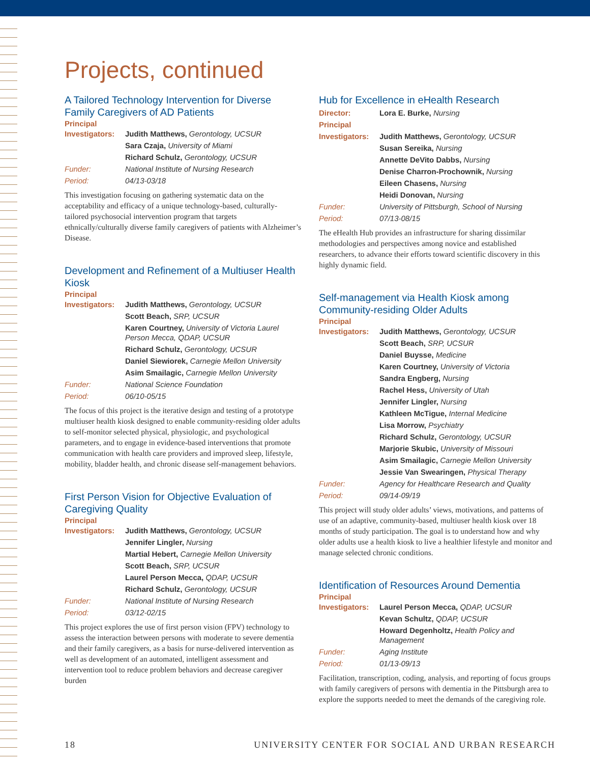Projects, continued
A Tailored Technology Intervention for Diverse Family Caregivers of AD Patients
Principal
| Investigators: | Judith Matthews, Gerontology, UCSUR |
| | Sara Czaja, University of Miami |
| | Richard Schulz, Gerontology, UCSUR |
| Funder: | National Institute of Nursing Research |
| Period: | 04/13-03/18 |
This investigation focusing on gathering systematic data on the acceptability and efficacy of a unique technology-based, culturally-tailored psychosocial intervention program that targets ethnically/culturally diverse family caregivers of patients with Alzheimer’s Disease.
Development and Refinement of a Multiuser Health Kiosk
Principal
| Investigators: | Judith Matthews, Gerontology, UCSUR |
| | Scott Beach, SRP, UCSUR |
| | Karen Courtney, University of Victoria Laurel Person Mecca, QDAP, UCSUR |
| | Richard Schulz, Gerontology, UCSUR |
| | Daniel Siewiorek, Carnegie Mellon University |
| | Asim Smailagic, Carnegie Mellon University |
| Funder: | National Science Foundation |
| Period: | 06/10-05/15 |
The focus of this project is the iterative design and testing of a prototype multiuser health kiosk designed to enable community-residing older adults to self-monitor selected physical, physiologic, and psychological parameters, and to engage in evidence-based interventions that promote communication with health care providers and improved sleep, lifestyle, mobility, bladder health, and chronic disease self-management behaviors.
First Person Vision for Objective Evaluation of Caregiving Quality
Principal
| Investigators: | Judith Matthews, Gerontology, UCSUR |
| | Jennifer Lingler, Nursing |
| | Martial Hebert, Carnegie Mellon University |
| | Scott Beach, SRP, UCSUR |
| | Laurel Person Mecca, QDAP, UCSUR |
| | Richard Schulz, Gerontology, UCSUR |
| Funder: | National Institute of Nursing Research |
| Period: | 03/12-02/15 |
This project explores the use of first person vision (FPV) technology to assess the interaction between persons with moderate to severe dementia and their family caregivers, as a basis for nurse-delivered intervention as well as development of an automated, intelligent assessment and intervention tool to reduce problem behaviors and decrease caregiver burden
Hub for Excellence in eHealth Research
| Director: | Lora E. Burke, Nursing |
| Principal | |
| Investigators: | Judith Matthews, Gerontology, UCSUR |
| | Susan Sereika, Nursing |
| | Annette DeVito Dabbs, Nursing |
| | Denise Charron-Prochownik, Nursing |
| | Eileen Chasens, Nursing |
| | Heidi Donovan, Nursing |
| Funder: | University of Pittsburgh, School of Nursing |
| Period: | 07/13-08/15 |
The eHealth Hub provides an infrastructure for sharing dissimilar methodologies and perspectives among novice and established researchers, to advance their efforts toward scientific discovery in this highly dynamic field.
Self-management via Health Kiosk among Community-residing Older Adults
Principal
| Investigators: | Judith Matthews, Gerontology, UCSUR |
| | Scott Beach, SRP, UCSUR |
| | Daniel Buysse, Medicine |
| | Karen Courtney, University of Victoria |
| | Sandra Engberg, Nursing |
| | Rachel Hess, University of Utah |
| | Jennifer Lingler, Nursing |
| | Kathleen McTigue, Internal Medicine |
| | Lisa Morrow, Psychiatry |
| | Richard Schulz, Gerontology, UCSUR |
| | Marjorie Skubic, University of Missouri |
| | Asim Smailagic, Carnegie Mellon University |
| | Jessie Van Swearingen, Physical Therapy |
| Funder: | Agency for Healthcare Research and Quality |
| Period: | 09/14-09/19 |
This project will study older adults’ views, motivations, and patterns of use of an adaptive, community-based, multiuser health kiosk over 18 months of study participation. The goal is to understand how and why older adults use a health kiosk to live a healthier lifestyle and monitor and manage selected chronic conditions.
Identification of Resources Around Dementia
Principal
| Investigators: | Laurel Person Mecca, QDAP, UCSUR |
| | Kevan Schultz, QDAP, UCSUR |
| | Howard Degenholtz, Health Policy and Management |
| Funder: | Aging Institute |
| Period: | 01/13-09/13 |
Facilitation, transcription, coding, analysis, and reporting of focus groups with family caregivers of persons with dementia in the Pittsburgh area to explore the supports needed to meet the demands of the caregiving role.
18 UNIVERSITY CENTER FOR SOCIAL AND URBAN RESEARCH